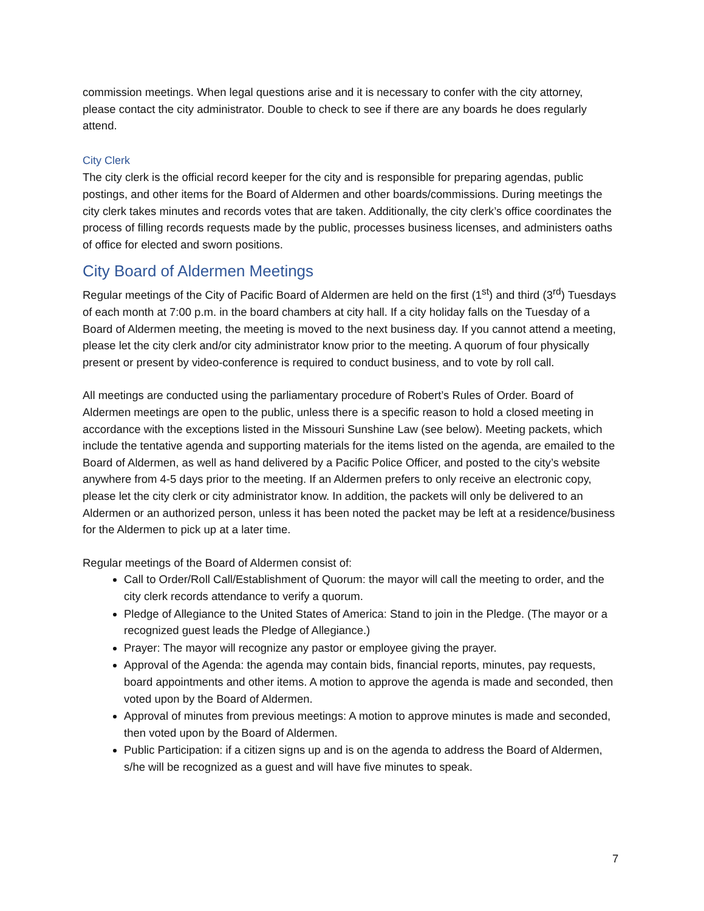commission meetings. When legal questions arise and it is necessary to confer with the city attorney, please contact the city administrator. Double to check to see if there are any boards he does regularly attend.
City Clerk
The city clerk is the official record keeper for the city and is responsible for preparing agendas, public postings, and other items for the Board of Aldermen and other boards/commissions. During meetings the city clerk takes minutes and records votes that are taken. Additionally, the city clerk’s office coordinates the process of filling records requests made by the public, processes business licenses, and administers oaths of office for elected and sworn positions.
City Board of Aldermen Meetings
Regular meetings of the City of Pacific Board of Aldermen are held on the first (1<sup>st</sup>) and third (3<sup>rd</sup>) Tuesdays of each month at 7:00 p.m. in the board chambers at city hall. If a city holiday falls on the Tuesday of a Board of Aldermen meeting, the meeting is moved to the next business day. If you cannot attend a meeting, please let the city clerk and/or city administrator know prior to the meeting. A quorum of four physically present or present by video-conference is required to conduct business, and to vote by roll call.
All meetings are conducted using the parliamentary procedure of Robert’s Rules of Order. Board of Aldermen meetings are open to the public, unless there is a specific reason to hold a closed meeting in accordance with the exceptions listed in the Missouri Sunshine Law (see below). Meeting packets, which include the tentative agenda and supporting materials for the items listed on the agenda, are emailed to the Board of Aldermen, as well as hand delivered by a Pacific Police Officer, and posted to the city’s website anywhere from 4-5 days prior to the meeting. If an Aldermen prefers to only receive an electronic copy, please let the city clerk or city administrator know. In addition, the packets will only be delivered to an Aldermen or an authorized person, unless it has been noted the packet may be left at a residence/business for the Aldermen to pick up at a later time.
Regular meetings of the Board of Aldermen consist of:
Call to Order/Roll Call/Establishment of Quorum: the mayor will call the meeting to order, and the city clerk records attendance to verify a quorum.
Pledge of Allegiance to the United States of America: Stand to join in the Pledge. (The mayor or a recognized guest leads the Pledge of Allegiance.)
Prayer: The mayor will recognize any pastor or employee giving the prayer.
Approval of the Agenda: the agenda may contain bids, financial reports, minutes, pay requests, board appointments and other items. A motion to approve the agenda is made and seconded, then voted upon by the Board of Aldermen.
Approval of minutes from previous meetings: A motion to approve minutes is made and seconded, then voted upon by the Board of Aldermen.
Public Participation: if a citizen signs up and is on the agenda to address the Board of Aldermen, s/he will be recognized as a guest and will have five minutes to speak.
7